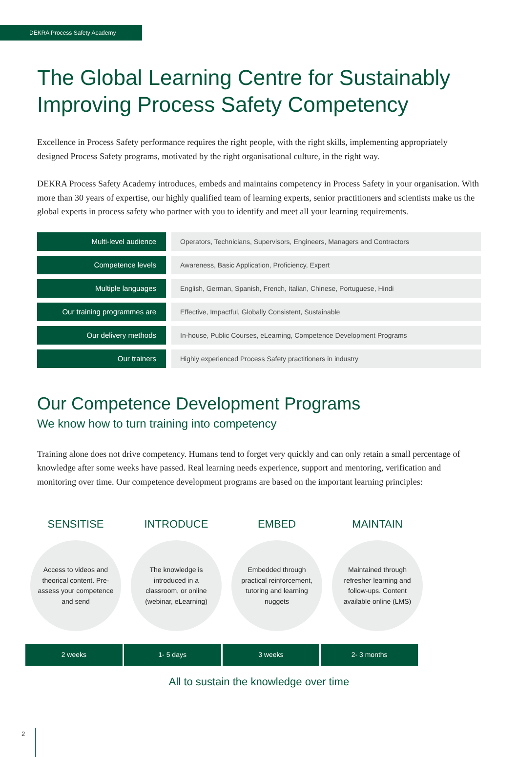DEKRA Process Safety Academy
The Global Learning Centre for Sustainably Improving Process Safety Competency
Excellence in Process Safety performance requires the right people, with the right skills, implementing appropriately designed Process Safety programs, motivated by the right organisational culture, in the right way.
DEKRA Process Safety Academy introduces, embeds and maintains competency in Process Safety in your organisation. With more than 30 years of expertise, our highly qualified team of learning experts, senior practitioners and scientists make us the global experts in process safety who partner with you to identify and meet all your learning requirements.
| Multi-level audience | Operators, Technicians, Supervisors, Engineers, Managers and Contractors |
| Competence levels | Awareness, Basic Application, Proficiency, Expert |
| Multiple languages | English, German, Spanish, French, Italian, Chinese, Portuguese, Hindi |
| Our training programmes are | Effective, Impactful, Globally Consistent, Sustainable |
| Our delivery methods | In-house, Public Courses, eLearning, Competence Development Programs |
| Our trainers | Highly experienced Process Safety practitioners in industry |
Our Competence Development Programs
We know how to turn training into competency
Training alone does not drive competency. Humans tend to forget very quickly and can only retain a small percentage of knowledge after some weeks have passed. Real learning needs experience, support and mentoring, verification and monitoring over time. Our competence development programs are based on the important learning principles:
SENSITISE
Access to videos and theorical content. Pre-assess your competence and send
INTRODUCE
The knowledge is introduced in a classroom, or online (webinar, eLearning)
EMBED
Embedded through practical reinforcement, tutoring and learning nuggets
MAINTAIN
Maintained through refresher learning and follow-ups. Content available online (LMS)
2 weeks 1- 5 days 3 weeks 2- 3 months
All to sustain the knowledge over time
2